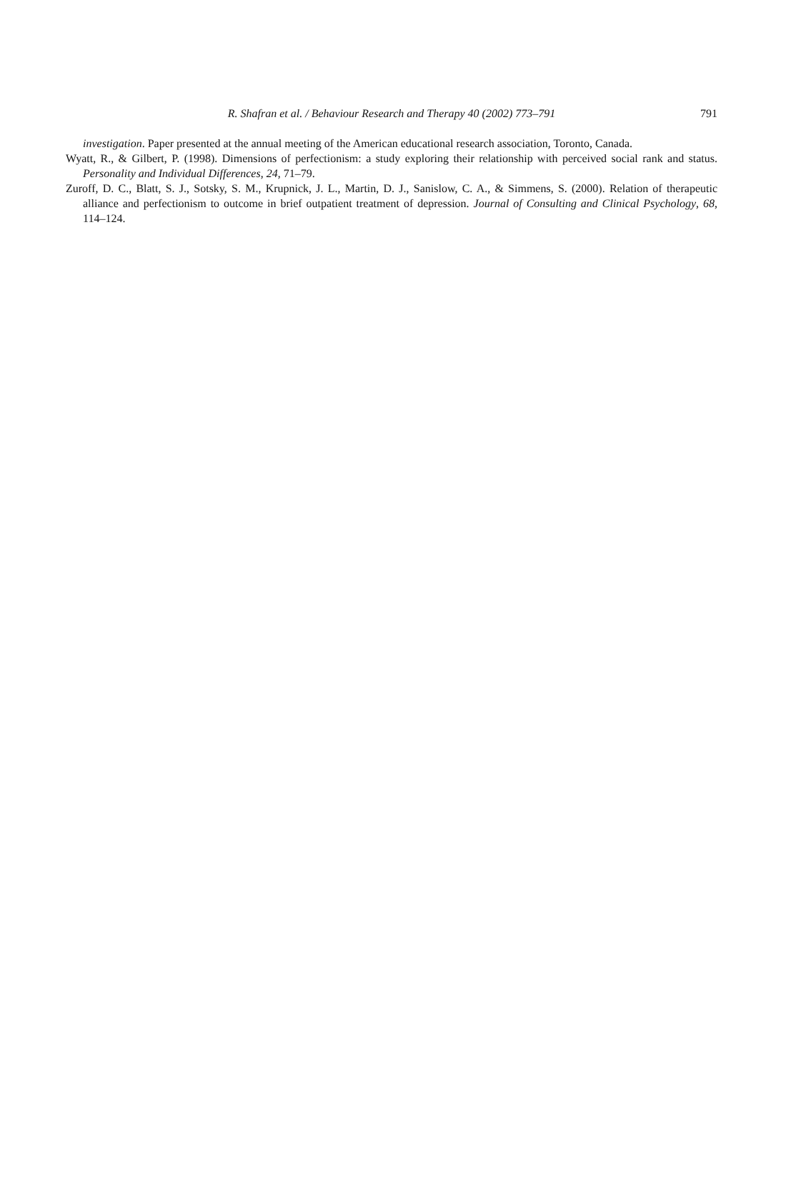R. Shafran et al. / Behaviour Research and Therapy 40 (2002) 773–791 791
investigation. Paper presented at the annual meeting of the American educational research association, Toronto, Canada.
Wyatt, R., & Gilbert, P. (1998). Dimensions of perfectionism: a study exploring their relationship with perceived social rank and status. Personality and Individual Differences, 24, 71–79.
Zuroff, D. C., Blatt, S. J., Sotsky, S. M., Krupnick, J. L., Martin, D. J., Sanislow, C. A., & Simmens, S. (2000). Relation of therapeutic alliance and perfectionism to outcome in brief outpatient treatment of depression. Journal of Consulting and Clinical Psychology, 68, 114–124.